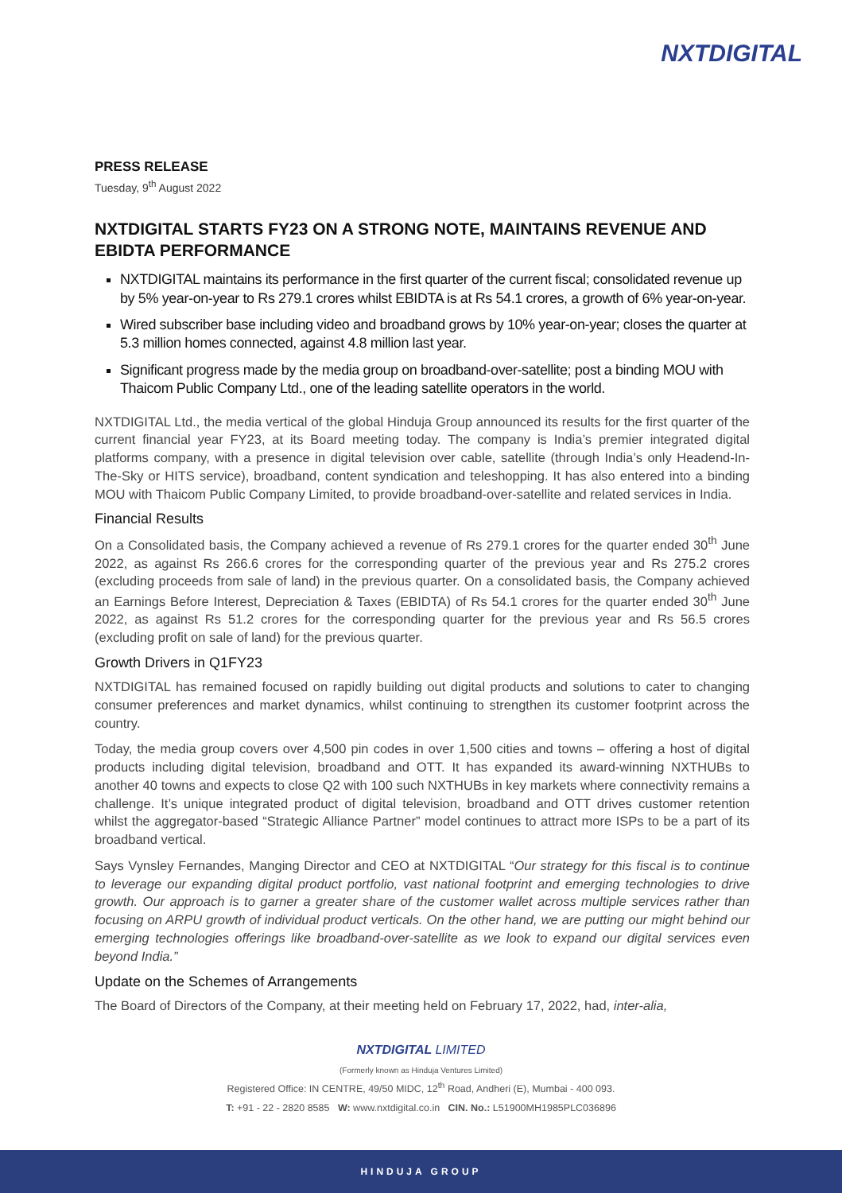NXTDIGITAL
PRESS RELEASE
Tuesday, 9<sup>th</sup> August 2022
NXTDIGITAL STARTS FY23 ON A STRONG NOTE, MAINTAINS REVENUE AND EBIDTA PERFORMANCE
NXTDIGITAL maintains its performance in the first quarter of the current fiscal; consolidated revenue up by 5% year-on-year to Rs 279.1 crores whilst EBIDTA is at Rs 54.1 crores, a growth of 6% year-on-year.
Wired subscriber base including video and broadband grows by 10% year-on-year; closes the quarter at 5.3 million homes connected, against 4.8 million last year.
Significant progress made by the media group on broadband-over-satellite; post a binding MOU with Thaicom Public Company Ltd., one of the leading satellite operators in the world.
NXTDIGITAL Ltd., the media vertical of the global Hinduja Group announced its results for the first quarter of the current financial year FY23, at its Board meeting today. The company is India’s premier integrated digital platforms company, with a presence in digital television over cable, satellite (through India’s only Headend-In-The-Sky or HITS service), broadband, content syndication and teleshopping. It has also entered into a binding MOU with Thaicom Public Company Limited, to provide broadband-over-satellite and related services in India.
Financial Results
On a Consolidated basis, the Company achieved a revenue of Rs 279.1 crores for the quarter ended 30<sup>th</sup> June 2022, as against Rs 266.6 crores for the corresponding quarter of the previous year and Rs 275.2 crores (excluding proceeds from sale of land) in the previous quarter. On a consolidated basis, the Company achieved an Earnings Before Interest, Depreciation & Taxes (EBIDTA) of Rs 54.1 crores for the quarter ended 30<sup>th</sup> June 2022, as against Rs 51.2 crores for the corresponding quarter for the previous year and Rs 56.5 crores (excluding profit on sale of land) for the previous quarter.
Growth Drivers in Q1FY23
NXTDIGITAL has remained focused on rapidly building out digital products and solutions to cater to changing consumer preferences and market dynamics, whilst continuing to strengthen its customer footprint across the country.
Today, the media group covers over 4,500 pin codes in over 1,500 cities and towns – offering a host of digital products including digital television, broadband and OTT. It has expanded its award-winning NXTHUBs to another 40 towns and expects to close Q2 with 100 such NXTHUBs in key markets where connectivity remains a challenge. It’s unique integrated product of digital television, broadband and OTT drives customer retention whilst the aggregator-based “Strategic Alliance Partner” model continues to attract more ISPs to be a part of its broadband vertical.
Says Vynsley Fernandes, Manging Director and CEO at NXTDIGITAL “Our strategy for this fiscal is to continue to leverage our expanding digital product portfolio, vast national footprint and emerging technologies to drive growth. Our approach is to garner a greater share of the customer wallet across multiple services rather than focusing on ARPU growth of individual product verticals. On the other hand, we are putting our might behind our emerging technologies offerings like broadband-over-satellite as we look to expand our digital services even beyond India.”
Update on the Schemes of Arrangements
The Board of Directors of the Company, at their meeting held on February 17, 2022, had, inter-alia,
NXTDIGITAL LIMITED
(Formerly known as Hinduja Ventures Limited)
Registered Office: IN CENTRE, 49/50 MIDC, 12<sup>th</sup> Road, Andheri (E), Mumbai - 400 093.
T: +91 - 22 - 2820 8585 W: www.nxtdigital.co.in CIN. No.: L51900MH1985PLC036896
HINDUJA GROUP